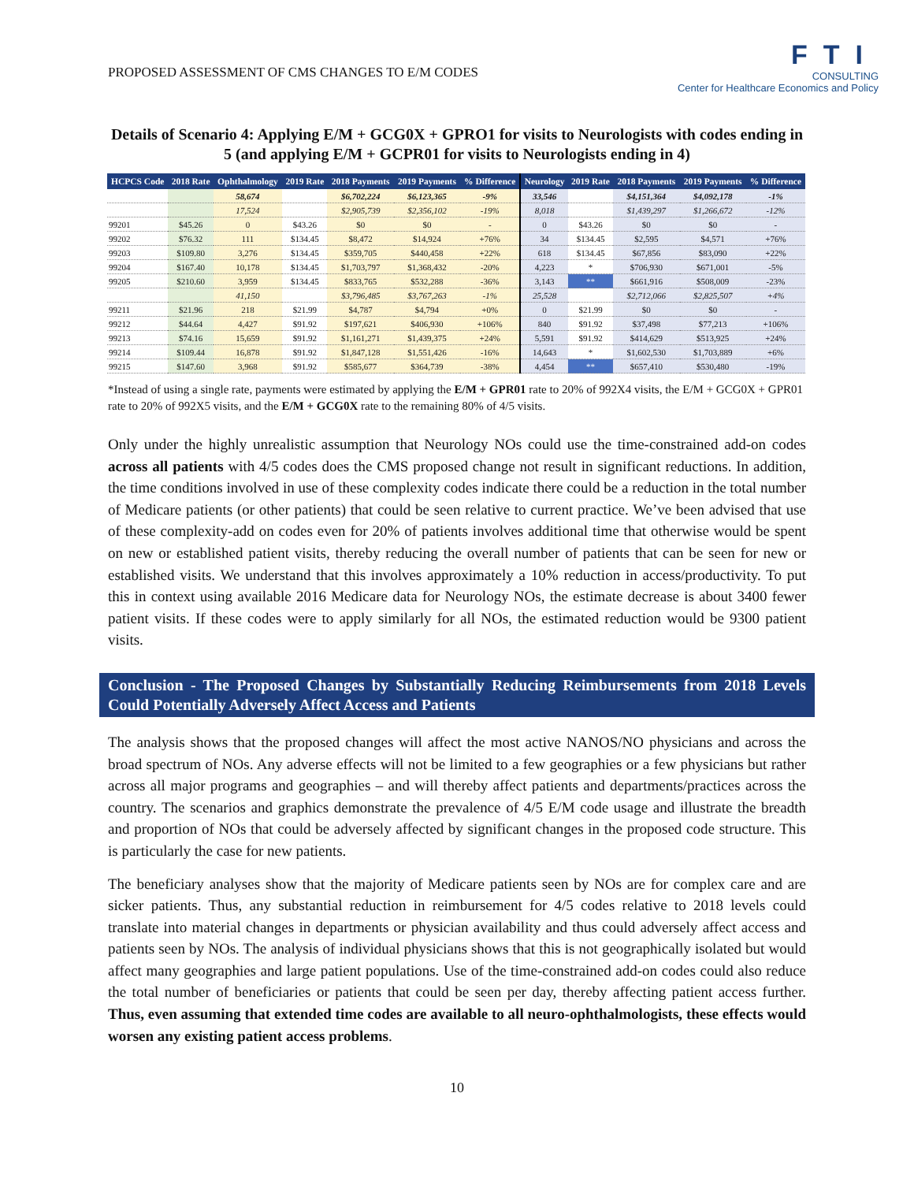PROPOSED ASSESSMENT OF CMS CHANGES TO E/M CODES
FTI
CONSULTING
Center for Healthcare Economics and Policy
Details of Scenario 4: Applying E/M + GCG0X + GPRO1 for visits to Neurologists with codes ending in 5 (and applying E/M + GCPR01 for visits to Neurologists ending in 4)
| HCPCS Code | 2018 Rate | Ophthalmology | 2019 Rate | 2018 Payments | 2019 Payments | % Difference | Neurology | 2019 Rate | 2018 Payments | 2019 Payments | % Difference |
| --- | --- | --- | --- | --- | --- | --- | --- | --- | --- | --- | --- |
| | | 58,674 | | $6,702,224 | $6,123,365 | -9% | 33,546 | | $4,151,364 | $4,092,178 | -1% |
| | | 17,524 | | $2,905,739 | $2,356,102 | -19% | 8,018 | | $1,439,297 | $1,266,672 | -12% |
| 99201 | $45.26 | 0 | $43.26 | $0 | $0 | - | 0 | $43.26 | $0 | $0 | - |
| 99202 | $76.32 | 111 | $134.45 | $8,472 | $14,924 | +76% | 34 | $134.45 | $2,595 | $4,571 | +76% |
| 99203 | $109.80 | 3,276 | $134.45 | $359,705 | $440,458 | +22% | 618 | $134.45 | $67,856 | $83,090 | +22% |
| 99204 | $167.40 | 10,178 | $134.45 | $1,703,797 | $1,368,432 | -20% | 4,223 | * | $706,930 | $671,001 | -5% |
| 99205 | $210.60 | 3,959 | $134.45 | $833,765 | $532,288 | -36% | 3,143 | ** | $661,916 | $508,009 | -23% |
| | | 41,150 | | $3,796,485 | $3,767,263 | -1% | 25,528 | | $2,712,066 | $2,825,507 | +4% |
| 99211 | $21.96 | 218 | $21.99 | $4,787 | $4,794 | +0% | 0 | $21.99 | $0 | $0 | - |
| 99212 | $44.64 | 4,427 | $91.92 | $197,621 | $406,930 | +106% | 840 | $91.92 | $37,498 | $77,213 | +106% |
| 99213 | $74.16 | 15,659 | $91.92 | $1,161,271 | $1,439,375 | +24% | 5,591 | $91.92 | $414,629 | $513,925 | +24% |
| 99214 | $109.44 | 16,878 | $91.92 | $1,847,128 | $1,551,426 | -16% | 14,643 | * | $1,602,530 | $1,703,889 | +6% |
| 99215 | $147.60 | 3,968 | $91.92 | $585,677 | $364,739 | -38% | 4,454 | ** | $657,410 | $530,480 | -19% |
*Instead of using a single rate, payments were estimated by applying the E/M + GPR01 rate to 20% of 992X4 visits, the E/M + GCG0X + GPR01 rate to 20% of 992X5 visits, and the E/M + GCG0X rate to the remaining 80% of 4/5 visits.
Only under the highly unrealistic assumption that Neurology NOs could use the time-constrained add-on codes across all patients with 4/5 codes does the CMS proposed change not result in significant reductions. In addition, the time conditions involved in use of these complexity codes indicate there could be a reduction in the total number of Medicare patients (or other patients) that could be seen relative to current practice. We’ve been advised that use of these complexity-add on codes even for 20% of patients involves additional time that otherwise would be spent on new or established patient visits, thereby reducing the overall number of patients that can be seen for new or established visits. We understand that this involves approximately a 10% reduction in access/productivity. To put this in context using available 2016 Medicare data for Neurology NOs, the estimate decrease is about 3400 fewer patient visits. If these codes were to apply similarly for all NOs, the estimated reduction would be 9300 patient visits.
Conclusion - The Proposed Changes by Substantially Reducing Reimbursements from 2018 Levels Could Potentially Adversely Affect Access and Patients
The analysis shows that the proposed changes will affect the most active NANOS/NO physicians and across the broad spectrum of NOs. Any adverse effects will not be limited to a few geographies or a few physicians but rather across all major programs and geographies – and will thereby affect patients and departments/practices across the country. The scenarios and graphics demonstrate the prevalence of 4/5 E/M code usage and illustrate the breadth and proportion of NOs that could be adversely affected by significant changes in the proposed code structure. This is particularly the case for new patients.
The beneficiary analyses show that the majority of Medicare patients seen by NOs are for complex care and are sicker patients. Thus, any substantial reduction in reimbursement for 4/5 codes relative to 2018 levels could translate into material changes in departments or physician availability and thus could adversely affect access and patients seen by NOs. The analysis of individual physicians shows that this is not geographically isolated but would affect many geographies and large patient populations. Use of the time-constrained add-on codes could also reduce the total number of beneficiaries or patients that could be seen per day, thereby affecting patient access further. Thus, even assuming that extended time codes are available to all neuro-ophthalmologists, these effects would worsen any existing patient access problems.
10